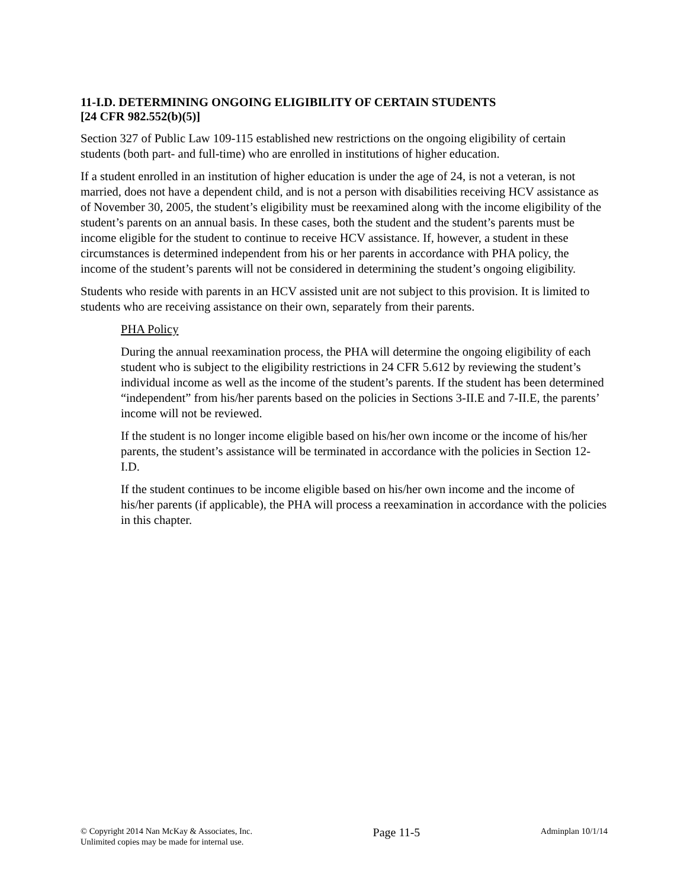11-I.D. DETERMINING ONGOING ELIGIBILITY OF CERTAIN STUDENTS
[24 CFR 982.552(b)(5)]
Section 327 of Public Law 109-115 established new restrictions on the ongoing eligibility of certain students (both part- and full-time) who are enrolled in institutions of higher education.
If a student enrolled in an institution of higher education is under the age of 24, is not a veteran, is not married, does not have a dependent child, and is not a person with disabilities receiving HCV assistance as of November 30, 2005, the student’s eligibility must be reexamined along with the income eligibility of the student’s parents on an annual basis. In these cases, both the student and the student’s parents must be income eligible for the student to continue to receive HCV assistance. If, however, a student in these circumstances is determined independent from his or her parents in accordance with PHA policy, the income of the student’s parents will not be considered in determining the student’s ongoing eligibility.
Students who reside with parents in an HCV assisted unit are not subject to this provision. It is limited to students who are receiving assistance on their own, separately from their parents.
PHA Policy
During the annual reexamination process, the PHA will determine the ongoing eligibility of each student who is subject to the eligibility restrictions in 24 CFR 5.612 by reviewing the student’s individual income as well as the income of the student’s parents. If the student has been determined “independent” from his/her parents based on the policies in Sections 3-II.E and 7-II.E, the parents’ income will not be reviewed.
If the student is no longer income eligible based on his/her own income or the income of his/her parents, the student’s assistance will be terminated in accordance with the policies in Section 12-I.D.
If the student continues to be income eligible based on his/her own income and the income of his/her parents (if applicable), the PHA will process a reexamination in accordance with the policies in this chapter.
© Copyright 2014 Nan McKay & Associates, Inc.
Unlimited copies may be made for internal use.
Page 11-5
Adminplan 10/1/14